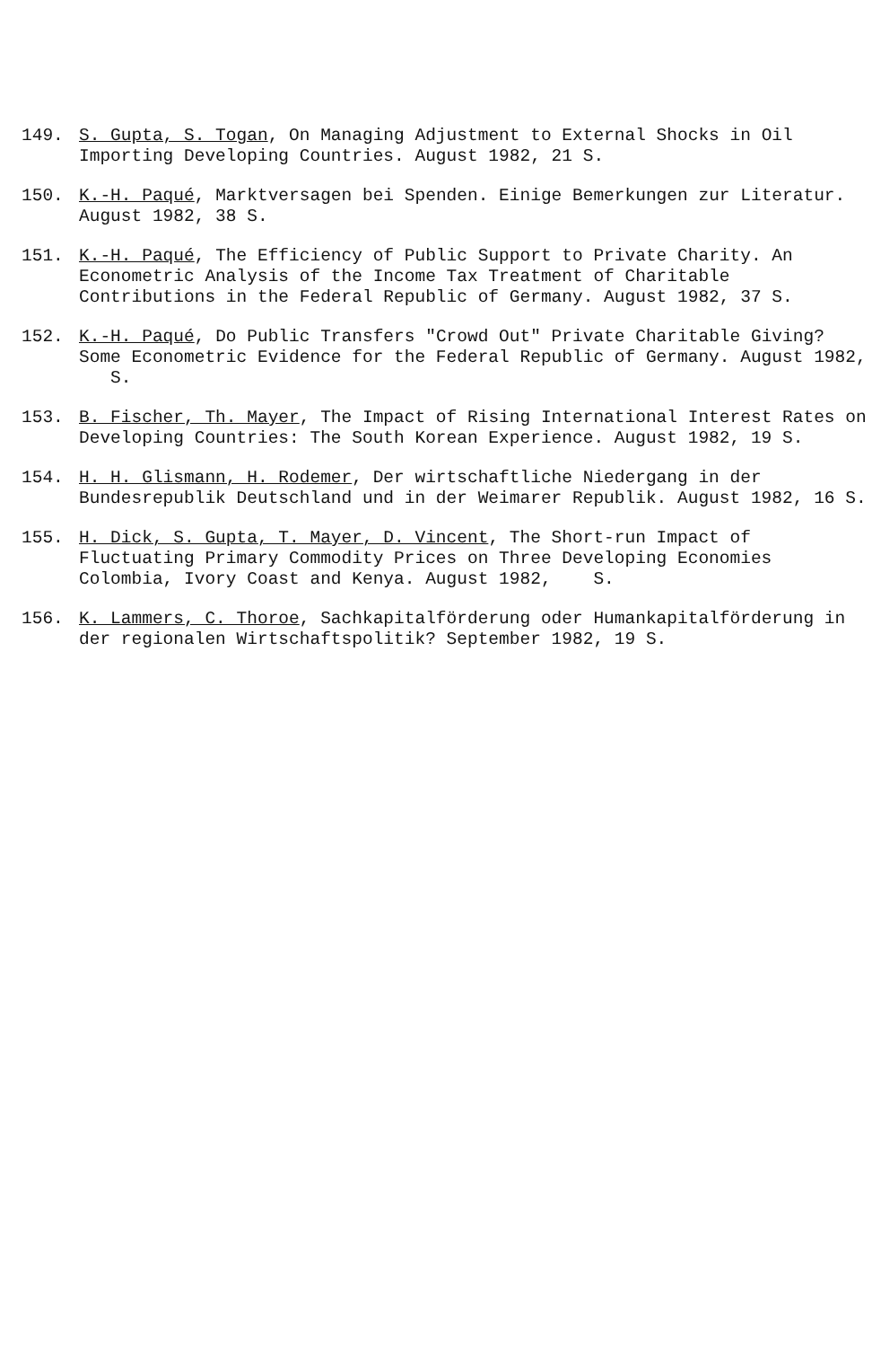149. S. Gupta, S. Togan, On Managing Adjustment to External Shocks in Oil Importing Developing Countries. August 1982, 21 S.
150. K.-H. Paqué, Marktversagen bei Spenden. Einige Bemerkungen zur Literatur. August 1982, 38 S.
151. K.-H. Paqué, The Efficiency of Public Support to Private Charity. An Econometric Analysis of the Income Tax Treatment of Charitable Contributions in the Federal Republic of Germany. August 1982, 37 S.
152. K.-H. Paqué, Do Public Transfers "Crowd Out" Private Charitable Giving? Some Econometric Evidence for the Federal Republic of Germany. August 1982, S.
153. B. Fischer, Th. Mayer, The Impact of Rising International Interest Rates on Developing Countries: The South Korean Experience. August 1982, 19 S.
154. H. H. Glismann, H. Rodemer, Der wirtschaftliche Niedergang in der Bundesrepublik Deutschland und in der Weimarer Republik. August 1982, 16 S.
155. H. Dick, S. Gupta, T. Mayer, D. Vincent, The Short-run Impact of Fluctuating Primary Commodity Prices on Three Developing Economies Colombia, Ivory Coast and Kenya. August 1982, S.
156. K. Lammers, C. Thoroe, Sachkapitalförderung oder Humankapitalförderung in der regionalen Wirtschaftspolitik? September 1982, 19 S.